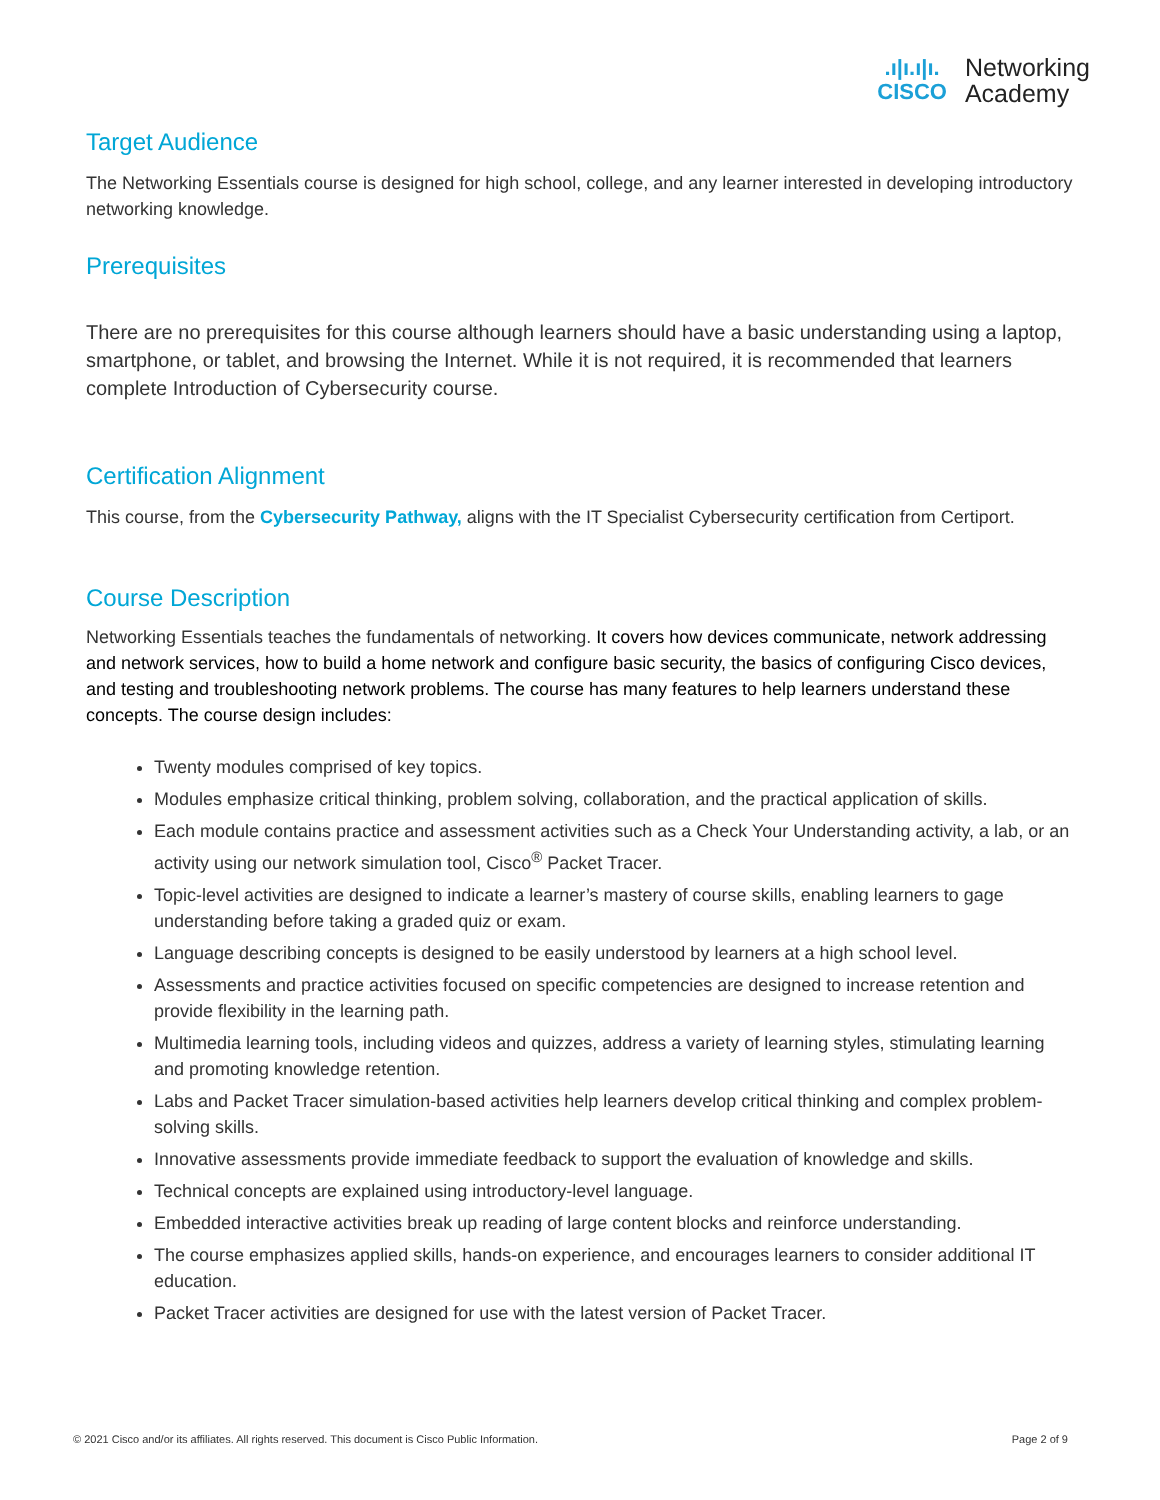.ı|ı.ı|ı.
CISCO
Networking
Academy
Target Audience
The Networking Essentials course is designed for high school, college, and any learner interested in developing introductory networking knowledge.
Prerequisites
There are no prerequisites for this course although learners should have a basic understanding using a laptop, smartphone, or tablet, and browsing the Internet. While it is not required, it is recommended that learners complete Introduction of Cybersecurity course.
Certification Alignment
This course, from the Cybersecurity Pathway, aligns with the IT Specialist Cybersecurity certification from Certiport.
Course Description
Networking Essentials teaches the fundamentals of networking. It covers how devices communicate, network addressing and network services, how to build a home network and configure basic security, the basics of configuring Cisco devices, and testing and troubleshooting network problems. The course has many features to help learners understand these concepts. The course design includes:
Twenty modules comprised of key topics.
Modules emphasize critical thinking, problem solving, collaboration, and the practical application of skills.
Each module contains practice and assessment activities such as a Check Your Understanding activity, a lab, or an activity using our network simulation tool, Cisco<sup>®</sup> Packet Tracer.
Topic-level activities are designed to indicate a learner’s mastery of course skills, enabling learners to gage understanding before taking a graded quiz or exam.
Language describing concepts is designed to be easily understood by learners at a high school level.
Assessments and practice activities focused on specific competencies are designed to increase retention and provide flexibility in the learning path.
Multimedia learning tools, including videos and quizzes, address a variety of learning styles, stimulating learning and promoting knowledge retention.
Labs and Packet Tracer simulation-based activities help learners develop critical thinking and complex problem-solving skills.
Innovative assessments provide immediate feedback to support the evaluation of knowledge and skills.
Technical concepts are explained using introductory-level language.
Embedded interactive activities break up reading of large content blocks and reinforce understanding.
The course emphasizes applied skills, hands-on experience, and encourages learners to consider additional IT education.
Packet Tracer activities are designed for use with the latest version of Packet Tracer.
© 2021 Cisco and/or its affiliates. All rights reserved. This document is Cisco Public Information. Page 2 of 9